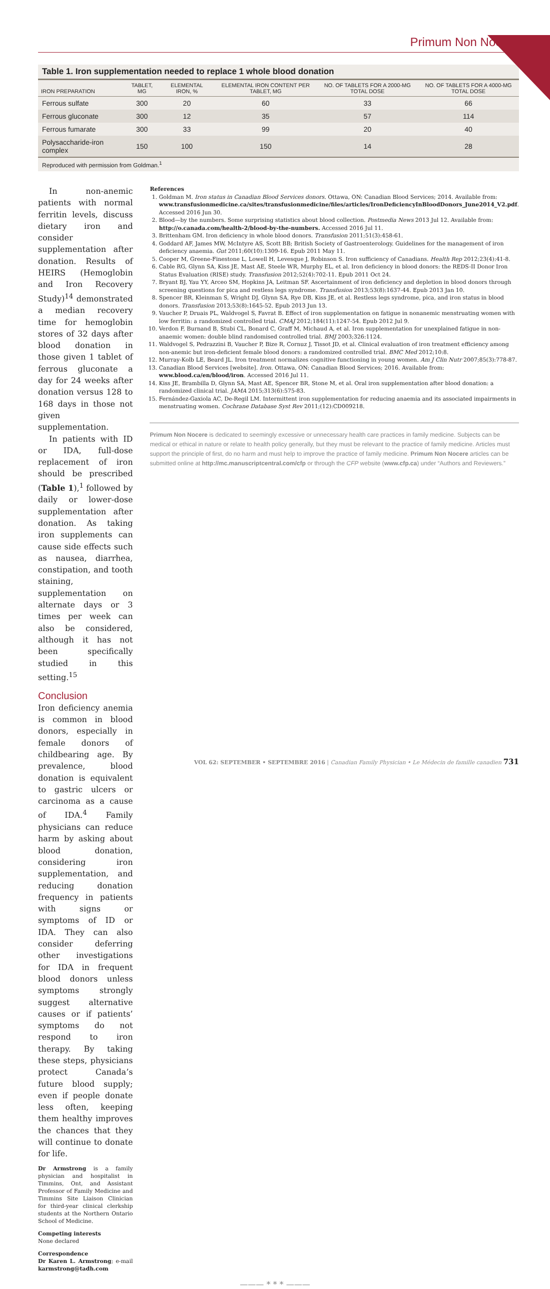Primum Non Nocere
Table 1. Iron supplementation needed to replace 1 whole blood donation
| IRON PREPARATION | TABLET, MG | ELEMENTAL IRON, % | ELEMENTAL IRON CONTENT PER TABLET, MG | NO. OF TABLETS FOR A 2000-MG TOTAL DOSE | NO. OF TABLETS FOR A 4000-MG TOTAL DOSE |
| --- | --- | --- | --- | --- | --- |
| Ferrous sulfate | 300 | 20 | 60 | 33 | 66 |
| Ferrous gluconate | 300 | 12 | 35 | 57 | 114 |
| Ferrous fumarate | 300 | 33 | 99 | 20 | 40 |
| Polysaccharide-iron complex | 150 | 100 | 150 | 14 | 28 |
Reproduced with permission from Goldman.<sup>1</sup>
In non-anemic patients with normal ferritin levels, discuss dietary iron and consider supplementation after donation. Results of HEIRS (Hemoglobin and Iron Recovery Study)<sup>14</sup> demonstrated a median recovery time for hemoglobin stores of 32 days after blood donation in those given 1 tablet of ferrous gluconate a day for 24 weeks after donation versus 128 to 168 days in those not given supplementation.
In patients with ID or IDA, full-dose replacement of iron should be prescribed (Table 1),<sup>1</sup> followed by daily or lower-dose supplementation after donation. As taking iron supplements can cause side effects such as nausea, diarrhea, constipation, and tooth staining, supplementation on alternate days or 3 times per week can also be considered, although it has not been specifically studied in this setting.<sup>15</sup>
Conclusion
Iron deficiency anemia is common in blood donors, especially in female donors of childbearing age. By prevalence, blood donation is equivalent to gastric ulcers or carcinoma as a cause of IDA.<sup>4</sup> Family physicians can reduce harm by asking about blood donation, considering iron supplementation, and reducing donation frequency in patients with signs or symptoms of ID or IDA. They can also consider deferring other investigations for IDA in frequent blood donors unless symptoms strongly suggest alternative causes or if patients’ symptoms do not respond to iron therapy. By taking these steps, physicians protect Canada’s future blood supply; even if people donate less often, keeping them healthy improves the chances that they will continue to donate for life.
Dr Armstrong is a family physician and hospitalist in Timmins, Ont, and Assistant Professor of Family Medicine and Timmins Site Liaison Clinician for third-year clinical clerkship students at the Northern Ontario School of Medicine.
Competing interests
None declared
Correspondence
Dr Karen L. Armstrong; e-mail karmstrong@tadh.com
References
1. Goldman M. Iron status in Canadian Blood Services donors. Ottawa, ON: Canadian Blood Services; 2014. Available from: www.transfusionmedicine.ca/sites/transfusionmedicine/files/articles/IronDeficiencyInBloodDonors_June2014_V2.pdf. Accessed 2016 Jun 30.
2. Blood—by the numbers. Some surprising statistics about blood collection. Postmedia News 2013 Jul 12. Available from: http://o.canada.com/health-2/blood-by-the-numbers. Accessed 2016 Jul 11.
3. Brittenham GM. Iron deficiency in whole blood donors. Transfusion 2011;51(3):458-61.
4. Goddard AF, James MW, McIntyre AS, Scott BB; British Society of Gastroenterology. Guidelines for the management of iron deficiency anaemia. Gut 2011;60(10):1309-16. Epub 2011 May 11.
5. Cooper M, Greene-Finestone L, Lowell H, Levesque J, Robinson S. Iron sufficiency of Canadians. Health Rep 2012;23(4):41-8.
6. Cable RG, Glynn SA, Kiss JE, Mast AE, Steele WR, Murphy EL, et al. Iron deficiency in blood donors: the REDS-II Donor Iron Status Evaluation (RISE) study. Transfusion 2012;52(4):702-11. Epub 2011 Oct 24.
7. Bryant BJ, Yau YY, Arceo SM, Hopkins JA, Leitman SF. Ascertainment of iron deficiency and depletion in blood donors through screening questions for pica and restless legs syndrome. Transfusion 2013;53(8):1637-44. Epub 2013 Jan 10.
8. Spencer BR, Kleinman S, Wright DJ, Glynn SA, Rye DB, Kiss JE, et al. Restless legs syndrome, pica, and iron status in blood donors. Transfusion 2013;53(8):1645-52. Epub 2013 Jun 13.
9. Vaucher P, Druais PL, Waldvogel S, Favrat B. Effect of iron supplementation on fatigue in nonanemic menstruating women with low ferritin: a randomized controlled trial. CMAJ 2012;184(11):1247-54. Epub 2012 Jul 9.
10. Verdon F, Burnand B, Stubi CL, Bonard C, Graff M, Michaud A, et al. Iron supplementation for unexplained fatigue in non-anaemic women: double blind randomised controlled trial. BMJ 2003;326:1124.
11. Waldvogel S, Pedrazzini B, Vaucher P, Bize R, Cornuz J, Tissot JD, et al. Clinical evaluation of iron treatment efficiency among non-anemic but iron-deficient female blood donors: a randomized controlled trial. BMC Med 2012;10:8.
12. Murray-Kolb LE, Beard JL. Iron treatment normalizes cognitive functioning in young women. Am J Clin Nutr 2007;85(3):778-87.
13. Canadian Blood Services [website]. Iron. Ottawa, ON: Canadian Blood Services; 2016. Available from: www.blood.ca/en/blood/iron. Accessed 2016 Jul 11.
14. Kiss JE, Brambilla D, Glynn SA, Mast AE, Spencer BR, Stone M, et al. Oral iron supplementation after blood donation: a randomized clinical trial. JAMA 2015;313(6):575-83.
15. Fernández-Gaxiola AC, De-Regil LM. Intermittent iron supplementation for reducing anaemia and its associated impairments in menstruating women. Cochrane Database Syst Rev 2011;(12):CD009218.
Primum Non Nocere is dedicated to seemingly excessive or unnecessary health care practices in family medicine. Subjects can be medical or ethical in nature or relate to health policy generally, but they must be relevant to the practice of family medicine. Articles must support the principle of first, do no harm and must help to improve the practice of family medicine. Primum Non Nocere articles can be submitted online at http://mc.manuscriptcentral.com/cfp or through the CFP website (www.cfp.ca) under “Authors and Reviewers.”
——— * * * ———
VOL 62: SEPTEMBER • SEPTEMBRE 2016 | Canadian Family Physician • Le Médecin de famille canadien 731